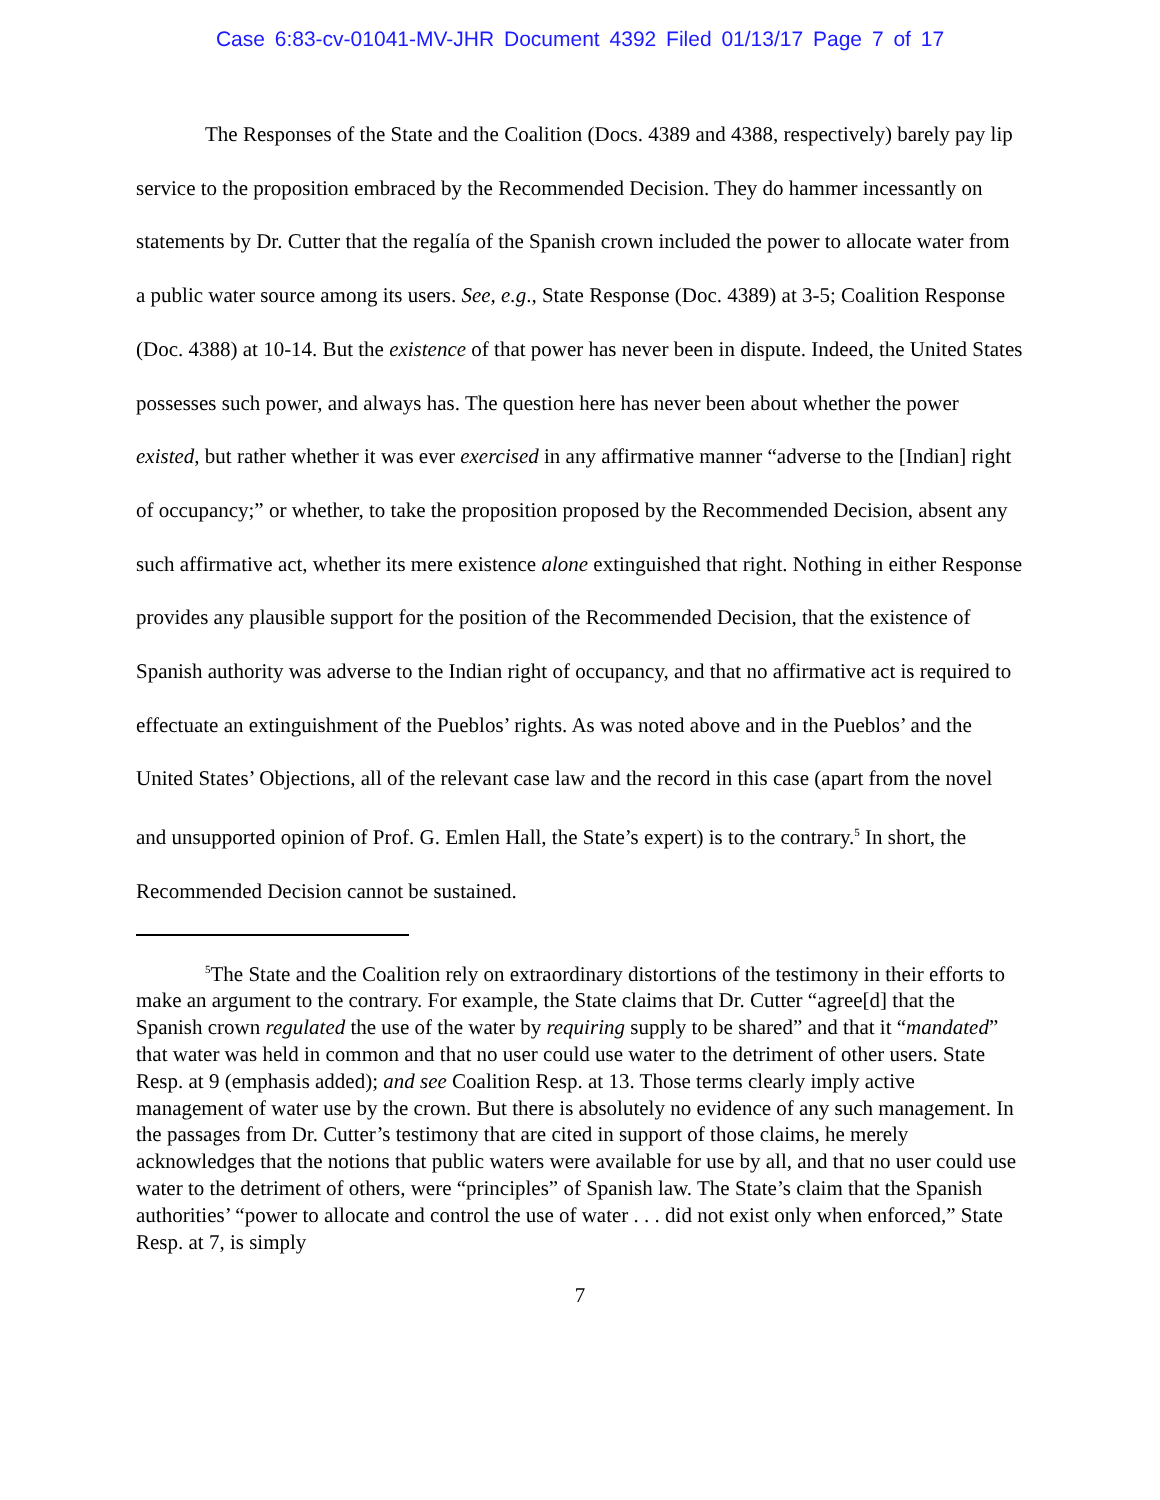Case 6:83-cv-01041-MV-JHR Document 4392 Filed 01/13/17 Page 7 of 17
The Responses of the State and the Coalition (Docs. 4389 and 4388, respectively) barely pay lip service to the proposition embraced by the Recommended Decision. They do hammer incessantly on statements by Dr. Cutter that the regalía of the Spanish crown included the power to allocate water from a public water source among its users. See, e.g., State Response (Doc. 4389) at 3-5; Coalition Response (Doc. 4388) at 10-14. But the existence of that power has never been in dispute. Indeed, the United States possesses such power, and always has. The question here has never been about whether the power existed, but rather whether it was ever exercised in any affirmative manner “adverse to the [Indian] right of occupancy;” or whether, to take the proposition proposed by the Recommended Decision, absent any such affirmative act, whether its mere existence alone extinguished that right. Nothing in either Response provides any plausible support for the position of the Recommended Decision, that the existence of Spanish authority was adverse to the Indian right of occupancy, and that no affirmative act is required to effectuate an extinguishment of the Pueblos’ rights. As was noted above and in the Pueblos’ and the United States’ Objections, all of the relevant case law and the record in this case (apart from the novel and unsupported opinion of Prof. G. Emlen Hall, the State’s expert) is to the contrary.<sup>5</sup> In short, the Recommended Decision cannot be sustained.
<sup>5</sup> The State and the Coalition rely on extraordinary distortions of the testimony in their efforts to make an argument to the contrary. For example, the State claims that Dr. Cutter “agree[d] that the Spanish crown regulated the use of the water by requiring supply to be shared” and that it “mandated” that water was held in common and that no user could use water to the detriment of other users. State Resp. at 9 (emphasis added); and see Coalition Resp. at 13. Those terms clearly imply active management of water use by the crown. But there is absolutely no evidence of any such management. In the passages from Dr. Cutter’s testimony that are cited in support of those claims, he merely acknowledges that the notions that public waters were available for use by all, and that no user could use water to the detriment of others, were “principles” of Spanish law. The State’s claim that the Spanish authorities’ “power to allocate and control the use of water . . . did not exist only when enforced,” State Resp. at 7, is simply
7